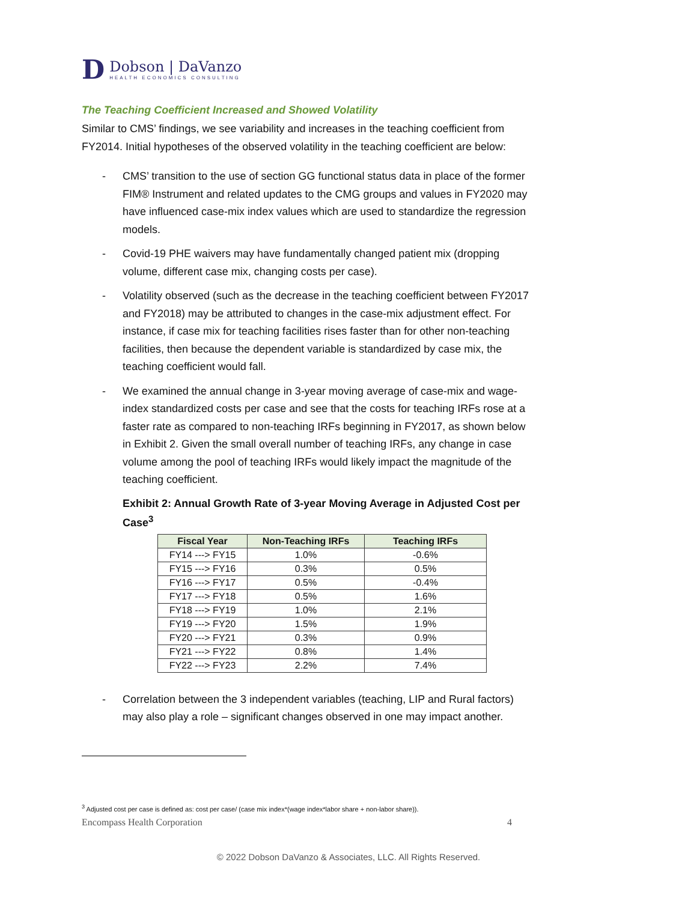D
Dobson | DaVanzo
HEALTH ECONOMICS CONSULTING
The Teaching Coefficient Increased and Showed Volatility
Similar to CMS’ findings, we see variability and increases in the teaching coefficient from FY2014. Initial hypotheses of the observed volatility in the teaching coefficient are below:
- CMS’ transition to the use of section GG functional status data in place of the former FIM® Instrument and related updates to the CMG groups and values in FY2020 may have influenced case-mix index values which are used to standardize the regression models.
- Covid-19 PHE waivers may have fundamentally changed patient mix (dropping volume, different case mix, changing costs per case).
- Volatility observed (such as the decrease in the teaching coefficient between FY2017 and FY2018) may be attributed to changes in the case-mix adjustment effect. For instance, if case mix for teaching facilities rises faster than for other non-teaching facilities, then because the dependent variable is standardized by case mix, the teaching coefficient would fall.
- We examined the annual change in 3-year moving average of case-mix and wage-index standardized costs per case and see that the costs for teaching IRFs rose at a faster rate as compared to non-teaching IRFs beginning in FY2017, as shown below in Exhibit 2. Given the small overall number of teaching IRFs, any change in case volume among the pool of teaching IRFs would likely impact the magnitude of the teaching coefficient.
Exhibit 2: Annual Growth Rate of 3-year Moving Average in Adjusted Cost per Case<sup>3</sup>
| Fiscal Year | Non-Teaching IRFs | Teaching IRFs |
| --- | --- | --- |
| FY14 ---> FY15 | 1.0% | -0.6% |
| FY15 ---> FY16 | 0.3% | 0.5% |
| FY16 ---> FY17 | 0.5% | -0.4% |
| FY17 ---> FY18 | 0.5% | 1.6% |
| FY18 ---> FY19 | 1.0% | 2.1% |
| FY19 ---> FY20 | 1.5% | 1.9% |
| FY20 ---> FY21 | 0.3% | 0.9% |
| FY21 ---> FY22 | 0.8% | 1.4% |
| FY22 ---> FY23 | 2.2% | 7.4% |
- Correlation between the 3 independent variables (teaching, LIP and Rural factors) may also play a role – significant changes observed in one may impact another.
<sup>3</sup> Adjusted cost per case is defined as: cost per case/ (case mix index*(wage index*labor share + non-labor share)).
Encompass Health Corporation 4
© 2022 Dobson DaVanzo & Associates, LLC. All Rights Reserved.